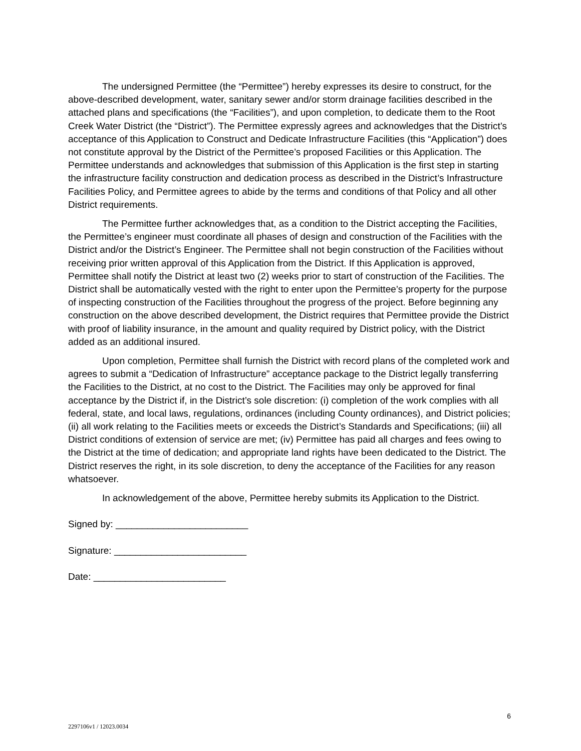The undersigned Permittee (the “Permittee”) hereby expresses its desire to construct, for the above-described development, water, sanitary sewer and/or storm drainage facilities described in the attached plans and specifications (the “Facilities”), and upon completion, to dedicate them to the Root Creek Water District (the “District”). The Permittee expressly agrees and acknowledges that the District’s acceptance of this Application to Construct and Dedicate Infrastructure Facilities (this “Application”) does not constitute approval by the District of the Permittee’s proposed Facilities or this Application. The Permittee understands and acknowledges that submission of this Application is the first step in starting the infrastructure facility construction and dedication process as described in the District’s Infrastructure Facilities Policy, and Permittee agrees to abide by the terms and conditions of that Policy and all other District requirements.
The Permittee further acknowledges that, as a condition to the District accepting the Facilities, the Permittee’s engineer must coordinate all phases of design and construction of the Facilities with the District and/or the District’s Engineer. The Permittee shall not begin construction of the Facilities without receiving prior written approval of this Application from the District. If this Application is approved, Permittee shall notify the District at least two (2) weeks prior to start of construction of the Facilities. The District shall be automatically vested with the right to enter upon the Permittee’s property for the purpose of inspecting construction of the Facilities throughout the progress of the project. Before beginning any construction on the above described development, the District requires that Permittee provide the District with proof of liability insurance, in the amount and quality required by District policy, with the District added as an additional insured.
Upon completion, Permittee shall furnish the District with record plans of the completed work and agrees to submit a “Dedication of Infrastructure” acceptance package to the District legally transferring the Facilities to the District, at no cost to the District. The Facilities may only be approved for final acceptance by the District if, in the District’s sole discretion: (i) completion of the work complies with all federal, state, and local laws, regulations, ordinances (including County ordinances), and District policies; (ii) all work relating to the Facilities meets or exceeds the District’s Standards and Specifications; (iii) all District conditions of extension of service are met; (iv) Permittee has paid all charges and fees owing to the District at the time of dedication; and appropriate land rights have been dedicated to the District. The District reserves the right, in its sole discretion, to deny the acceptance of the Facilities for any reason whatsoever.
In acknowledgement of the above, Permittee hereby submits its Application to the District.
Signed by: _________________________
Signature: _________________________
Date: _________________________
2297106v1 / 12023.0034 6